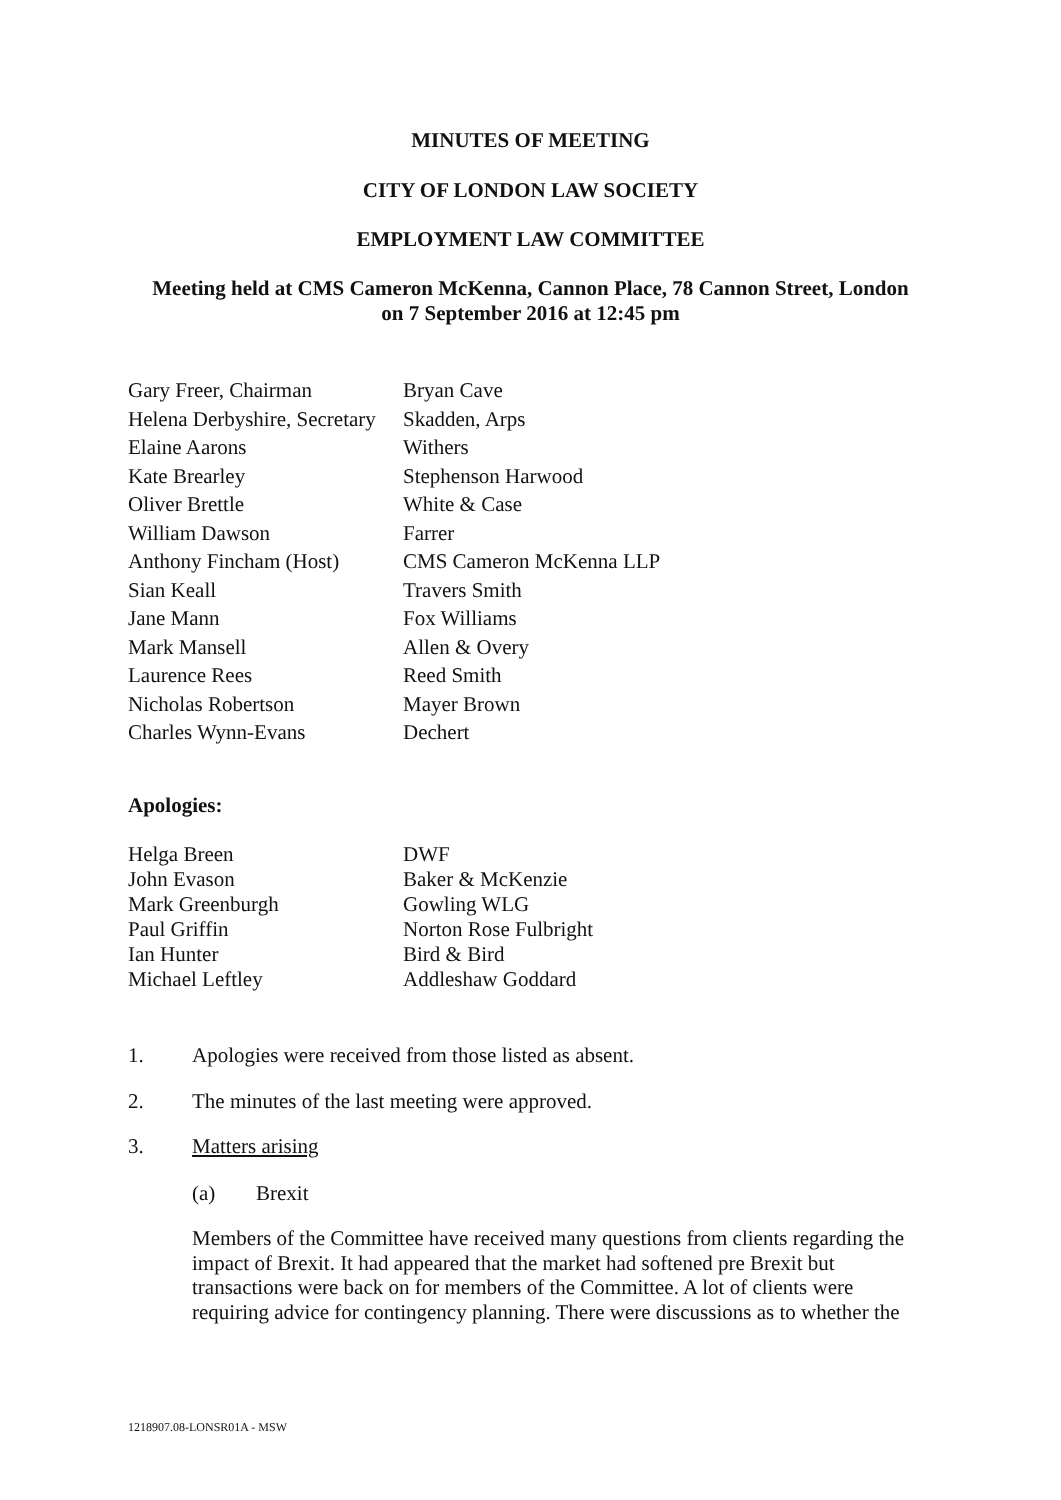MINUTES OF MEETING
CITY OF LONDON LAW SOCIETY
EMPLOYMENT LAW COMMITTEE
Meeting held at CMS Cameron McKenna, Cannon Place, 78 Cannon Street, London
on 7 September 2016 at 12:45 pm
| Gary Freer, Chairman | Bryan Cave |
| Helena Derbyshire, Secretary | Skadden, Arps |
| Elaine Aarons | Withers |
| Kate Brearley | Stephenson Harwood |
| Oliver Brettle | White & Case |
| William Dawson | Farrer |
| Anthony Fincham (Host) | CMS Cameron McKenna LLP |
| Sian Keall | Travers Smith |
| Jane Mann | Fox Williams |
| Mark Mansell | Allen & Overy |
| Laurence Rees | Reed Smith |
| Nicholas Robertson | Mayer Brown |
| Charles Wynn-Evans | Dechert |
Apologies:
| Helga Breen | DWF |
| John Evason | Baker & McKenzie |
| Mark Greenburgh | Gowling WLG |
| Paul Griffin | Norton Rose Fulbright |
| Ian Hunter | Bird & Bird |
| Michael Leftley | Addleshaw Goddard |
1. Apologies were received from those listed as absent.
2. The minutes of the last meeting were approved.
3. Matters arising
(a) Brexit
Members of the Committee have received many questions from clients regarding the impact of Brexit. It had appeared that the market had softened pre Brexit but transactions were back on for members of the Committee. A lot of clients were requiring advice for contingency planning. There were discussions as to whether the
1218907.08-LONSR01A - MSW